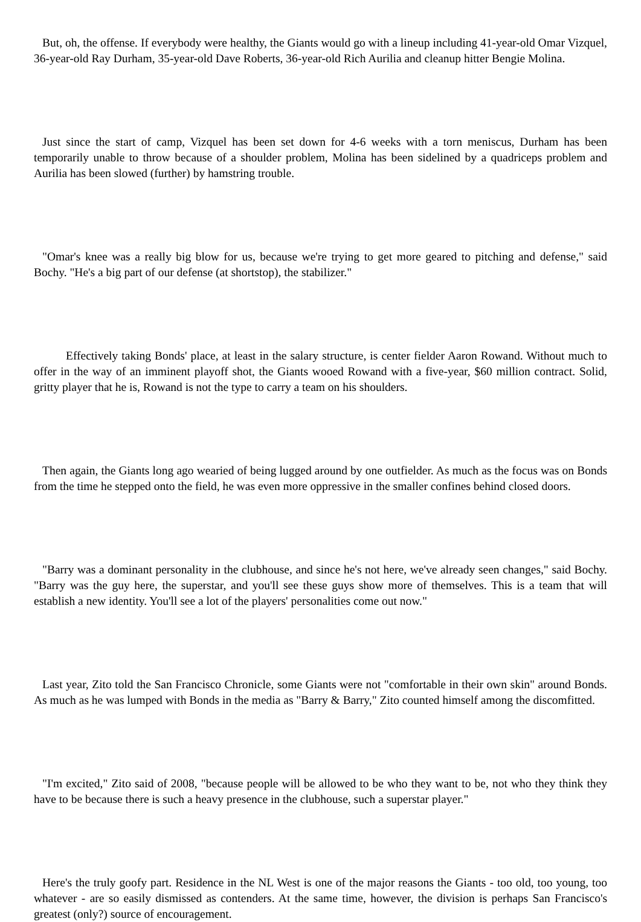But, oh, the offense. If everybody were healthy, the Giants would go with a lineup including 41-year-old Omar Vizquel, 36-year-old Ray Durham, 35-year-old Dave Roberts, 36-year-old Rich Aurilia and cleanup hitter Bengie Molina.
Just since the start of camp, Vizquel has been set down for 4-6 weeks with a torn meniscus, Durham has been temporarily unable to throw because of a shoulder problem, Molina has been sidelined by a quadriceps problem and Aurilia has been slowed (further) by hamstring trouble.
"Omar's knee was a really big blow for us, because we're trying to get more geared to pitching and defense," said Bochy. "He's a big part of our defense (at shortstop), the stabilizer."
Effectively taking Bonds' place, at least in the salary structure, is center fielder Aaron Rowand. Without much to offer in the way of an imminent playoff shot, the Giants wooed Rowand with a five-year, $60 million contract. Solid, gritty player that he is, Rowand is not the type to carry a team on his shoulders.
Then again, the Giants long ago wearied of being lugged around by one outfielder. As much as the focus was on Bonds from the time he stepped onto the field, he was even more oppressive in the smaller confines behind closed doors.
"Barry was a dominant personality in the clubhouse, and since he's not here, we've already seen changes," said Bochy. "Barry was the guy here, the superstar, and you'll see these guys show more of themselves. This is a team that will establish a new identity. You'll see a lot of the players' personalities come out now."
Last year, Zito told the San Francisco Chronicle, some Giants were not "comfortable in their own skin" around Bonds. As much as he was lumped with Bonds in the media as "Barry & Barry," Zito counted himself among the discomfitted.
"I'm excited," Zito said of 2008, "because people will be allowed to be who they want to be, not who they think they have to be because there is such a heavy presence in the clubhouse, such a superstar player."
Here's the truly goofy part. Residence in the NL West is one of the major reasons the Giants - too old, too young, too whatever - are so easily dismissed as contenders. At the same time, however, the division is perhaps San Francisco's greatest (only?) source of encouragement.